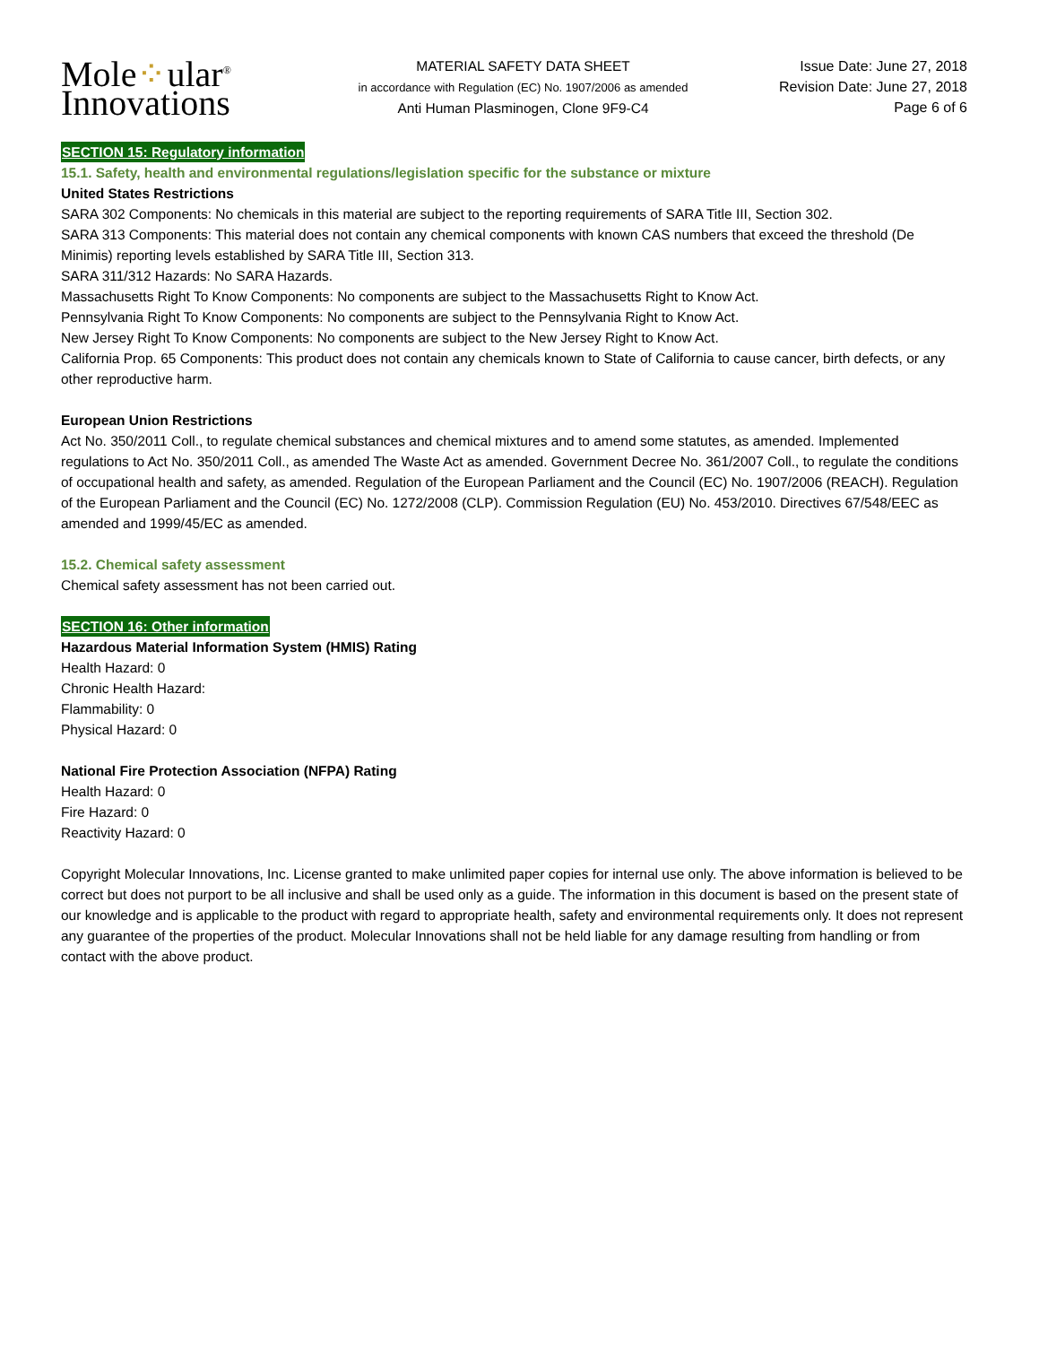Mole⁘ular<sup>®</sup>
Innovations
MATERIAL SAFETY DATA SHEET
in accordance with Regulation (EC) No. 1907/2006 as amended
Anti Human Plasminogen, Clone 9F9-C4
Issue Date: June 27, 2018
Revision Date: June 27, 2018
Page 6 of 6
SECTION 15: Regulatory information
15.1. Safety, health and environmental regulations/legislation specific for the substance or mixture
United States Restrictions
SARA 302 Components: No chemicals in this material are subject to the reporting requirements of SARA Title III, Section 302.
SARA 313 Components: This material does not contain any chemical components with known CAS numbers that exceed the threshold (De Minimis) reporting levels established by SARA Title III, Section 313.
SARA 311/312 Hazards: No SARA Hazards.
Massachusetts Right To Know Components: No components are subject to the Massachusetts Right to Know Act.
Pennsylvania Right To Know Components: No components are subject to the Pennsylvania Right to Know Act.
New Jersey Right To Know Components: No components are subject to the New Jersey Right to Know Act.
California Prop. 65 Components: This product does not contain any chemicals known to State of California to cause cancer, birth defects, or any other reproductive harm.
European Union Restrictions
Act No. 350/2011 Coll., to regulate chemical substances and chemical mixtures and to amend some statutes, as amended. Implemented regulations to Act No. 350/2011 Coll., as amended The Waste Act as amended. Government Decree No. 361/2007 Coll., to regulate the conditions of occupational health and safety, as amended. Regulation of the European Parliament and the Council (EC) No. 1907/2006 (REACH). Regulation of the European Parliament and the Council (EC) No. 1272/2008 (CLP). Commission Regulation (EU) No. 453/2010. Directives 67/548/EEC as amended and 1999/45/EC as amended.
15.2. Chemical safety assessment
Chemical safety assessment has not been carried out.
SECTION 16: Other information
Hazardous Material Information System (HMIS) Rating
Health Hazard: 0
Chronic Health Hazard:
Flammability: 0
Physical Hazard: 0
National Fire Protection Association (NFPA) Rating
Health Hazard: 0
Fire Hazard: 0
Reactivity Hazard: 0
Copyright Molecular Innovations, Inc. License granted to make unlimited paper copies for internal use only. The above information is believed to be correct but does not purport to be all inclusive and shall be used only as a guide. The information in this document is based on the present state of our knowledge and is applicable to the product with regard to appropriate health, safety and environmental requirements only. It does not represent any guarantee of the properties of the product. Molecular Innovations shall not be held liable for any damage resulting from handling or from contact with the above product.